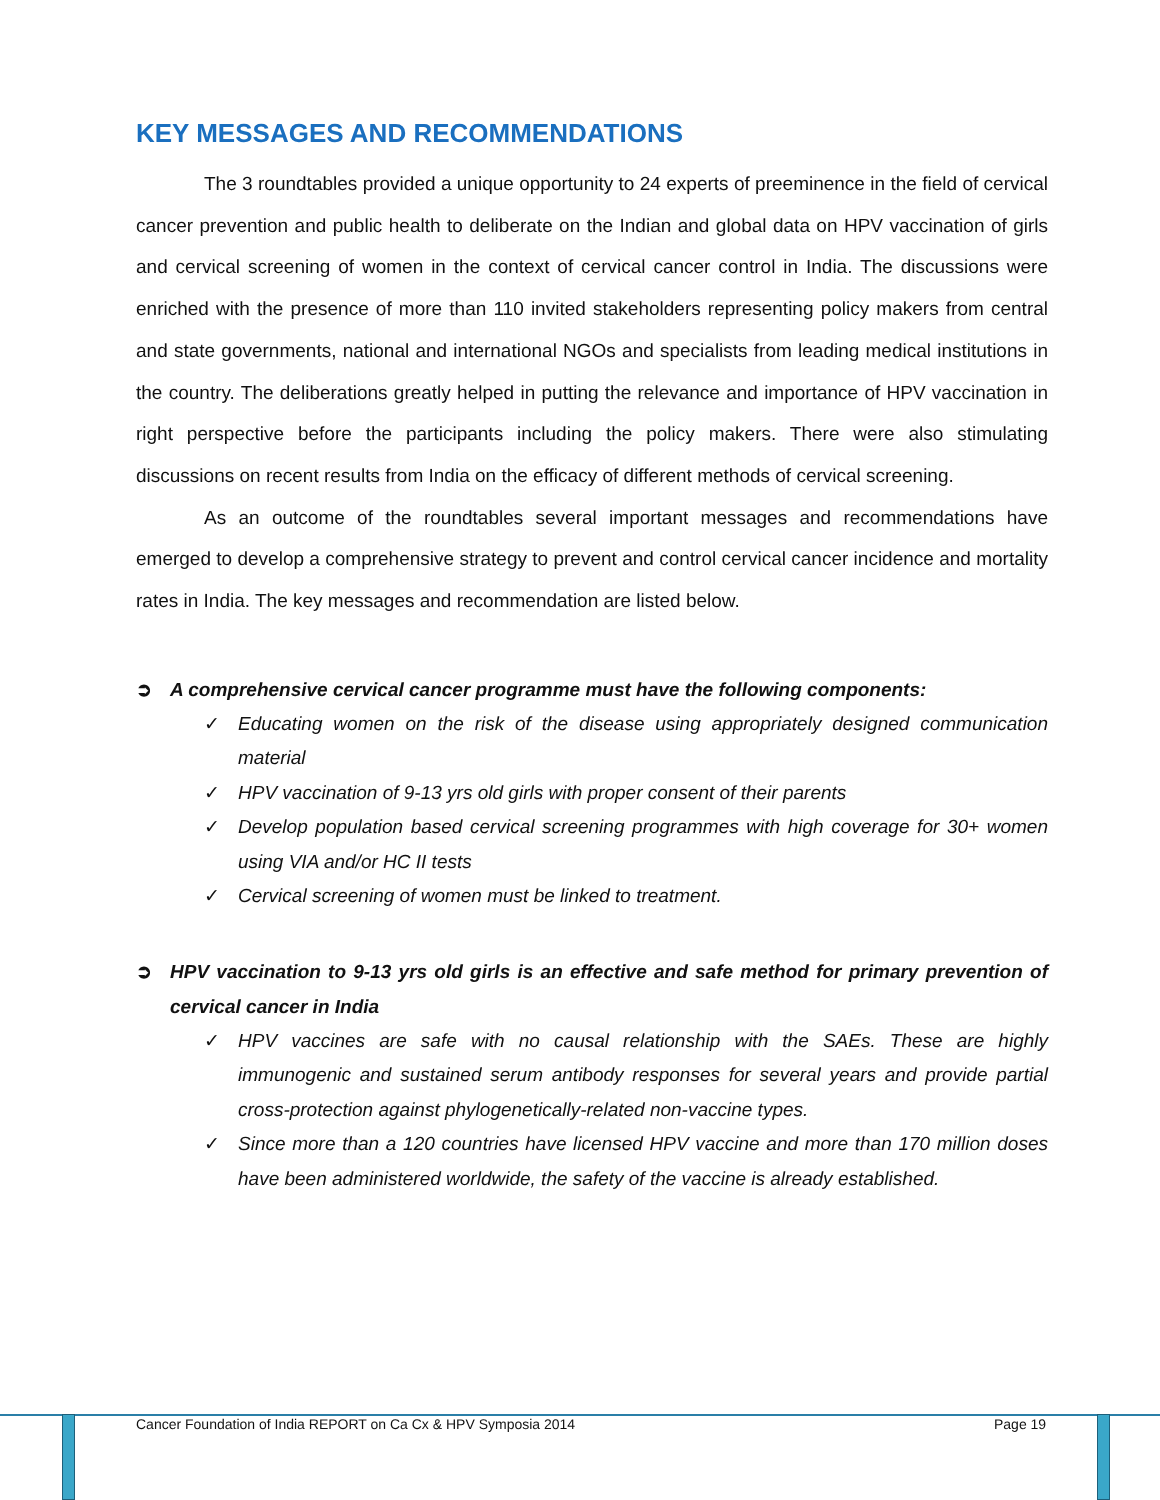KEY MESSAGES AND RECOMMENDATIONS
The 3 roundtables provided a unique opportunity to 24 experts of preeminence in the field of cervical cancer prevention and public health to deliberate on the Indian and global data on HPV vaccination of girls and cervical screening of women in the context of cervical cancer control in India. The discussions were enriched with the presence of more than 110 invited stakeholders representing policy makers from central and state governments, national and international NGOs and specialists from leading medical institutions in the country. The deliberations greatly helped in putting the relevance and importance of HPV vaccination in right perspective before the participants including the policy makers. There were also stimulating discussions on recent results from India on the efficacy of different methods of cervical screening.
As an outcome of the roundtables several important messages and recommendations have emerged to develop a comprehensive strategy to prevent and control cervical cancer incidence and mortality rates in India. The key messages and recommendation are listed below.
➲ A comprehensive cervical cancer programme must have the following components:
✓ Educating women on the risk of the disease using appropriately designed communication material
✓ HPV vaccination of 9-13 yrs old girls with proper consent of their parents
✓ Develop population based cervical screening programmes with high coverage for 30+ women using VIA and/or HC II tests
✓ Cervical screening of women must be linked to treatment.
➲ HPV vaccination to 9-13 yrs old girls is an effective and safe method for primary prevention of cervical cancer in India
✓ HPV vaccines are safe with no causal relationship with the SAEs. These are highly immunogenic and sustained serum antibody responses for several years and provide partial cross-protection against phylogenetically-related non-vaccine types.
✓ Since more than a 120 countries have licensed HPV vaccine and more than 170 million doses have been administered worldwide, the safety of the vaccine is already established.
Cancer Foundation of India REPORT on Ca Cx & HPV Symposia 2014
Page 19